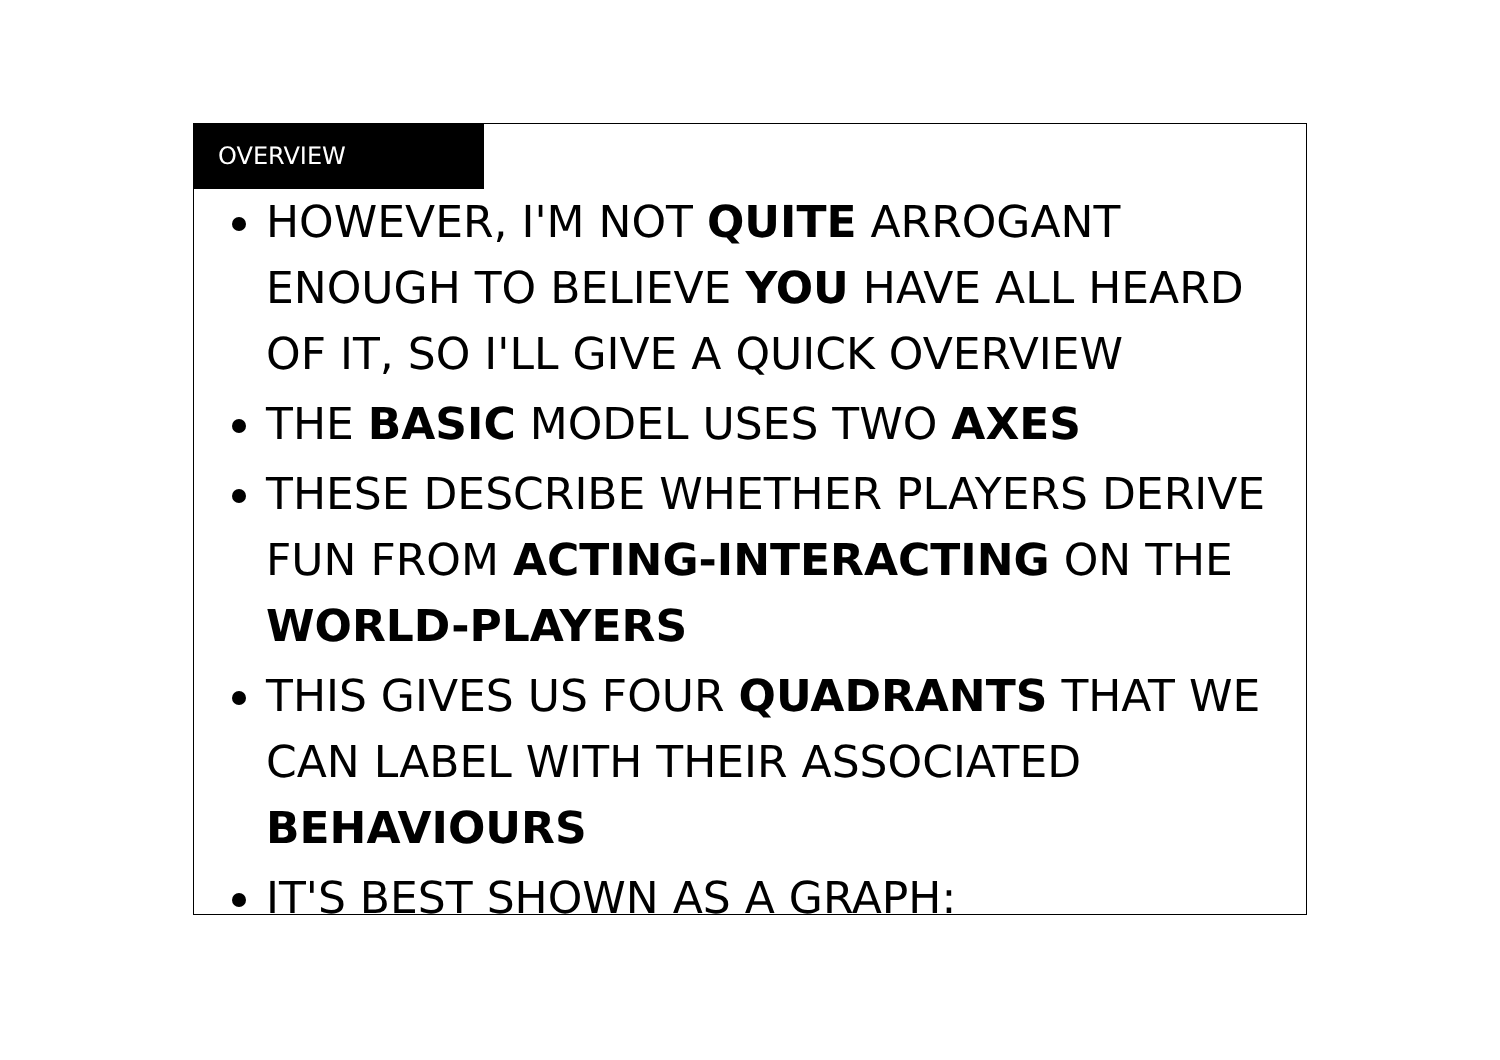OVERVIEW
HOWEVER, I'M NOT QUITE ARROGANT ENOUGH TO BELIEVE YOU HAVE ALL HEARD OF IT, SO I'LL GIVE A QUICK OVERVIEW
THE BASIC MODEL USES TWO AXES
THESE DESCRIBE WHETHER PLAYERS DERIVE FUN FROM ACTING-INTERACTING ON THE WORLD-PLAYERS
THIS GIVES US FOUR QUADRANTS THAT WE CAN LABEL WITH THEIR ASSOCIATED BEHAVIOURS
IT'S BEST SHOWN AS A GRAPH: